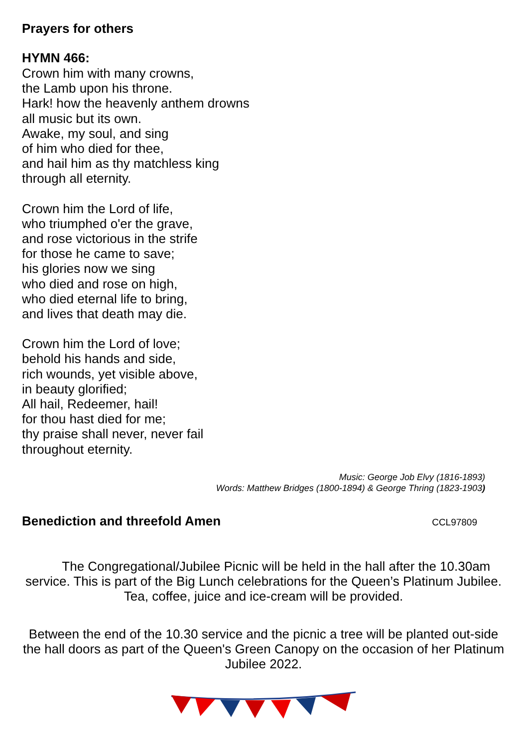Prayers for others
HYMN 466:
Crown him with many crowns,
the Lamb upon his throne.
Hark! how the heavenly anthem drowns
all music but its own.
Awake, my soul, and sing
of him who died for thee,
and hail him as thy matchless king
through all eternity.
Crown him the Lord of life,
who triumphed o'er the grave,
and rose victorious in the strife
for those he came to save;
his glories now we sing
who died and rose on high,
who died eternal life to bring,
and lives that death may die.
Crown him the Lord of love;
behold his hands and side,
rich wounds, yet visible above,
in beauty glorified;
All hail, Redeemer, hail!
for thou hast died for me;
thy praise shall never, never fail
throughout eternity.
Music: George Job Elvy (1816-1893)
Words: Matthew Bridges (1800-1894) & George Thring (1823-1903)
Benediction and threefold Amen
CCL97809
The Congregational/Jubilee Picnic will be held in the hall after the 10.30am service. This is part of the Big Lunch celebrations for the Queen’s Platinum Jubilee. Tea, coffee, juice and ice-cream will be provided.
Between the end of the 10.30 service and the picnic a tree will be planted out-side the hall doors as part of the Queen's Green Canopy on the occasion of her Platinum Jubilee 2022.